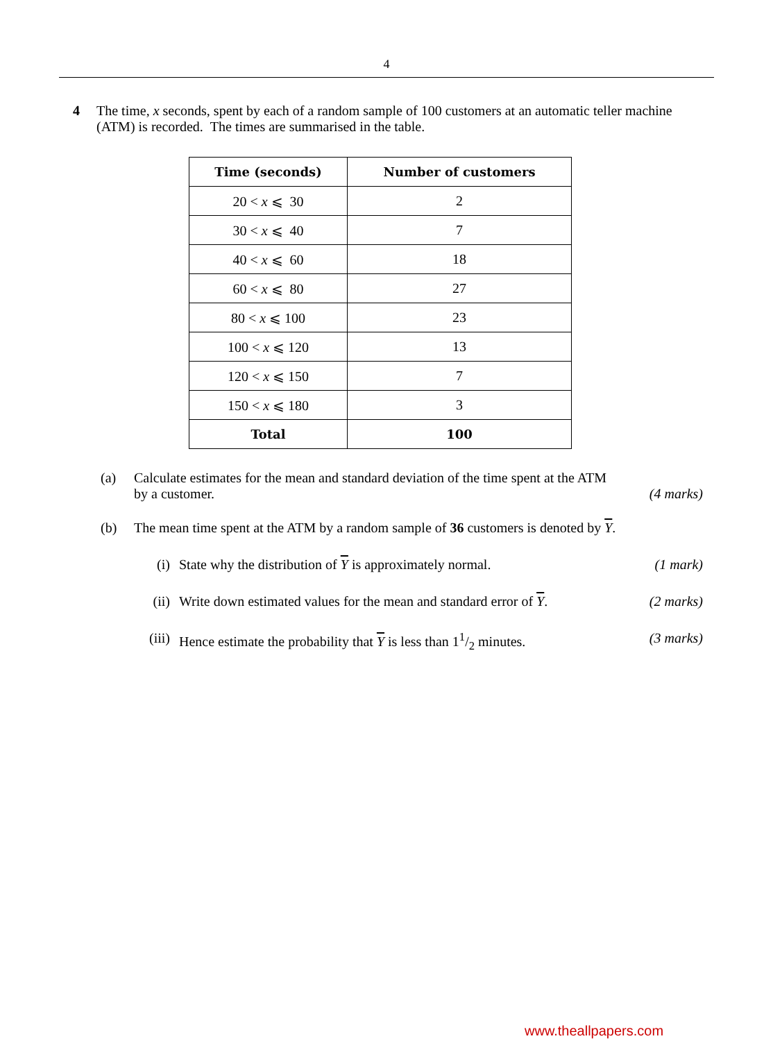4
4 The time, x seconds, spent by each of a random sample of 100 customers at an automatic teller machine (ATM) is recorded. The times are summarised in the table.
| Time (seconds) | Number of customers |
| --- | --- |
| 20 < x ⩽ 30 | 2 |
| 30 < x ⩽ 40 | 7 |
| 40 < x ⩽ 60 | 18 |
| 60 < x ⩽ 80 | 27 |
| 80 < x ⩽ 100 | 23 |
| 100 < x ⩽ 120 | 13 |
| 120 < x ⩽ 150 | 7 |
| 150 < x ⩽ 180 | 3 |
| Total | 100 |
(a) Calculate estimates for the mean and standard deviation of the time spent at the ATM
by a customer. (4 marks)
(b) The mean time spent at the ATM by a random sample of 36 customers is denoted by Y.
(i) State why the distribution of Y is approximately normal.
(1 mark)
(ii) Write down estimated values for the mean and standard error of Y.
(2 marks)
(iii) Hence estimate the probability that Y is less than 11/2 minutes.
(3 marks)
www.theallpapers.com